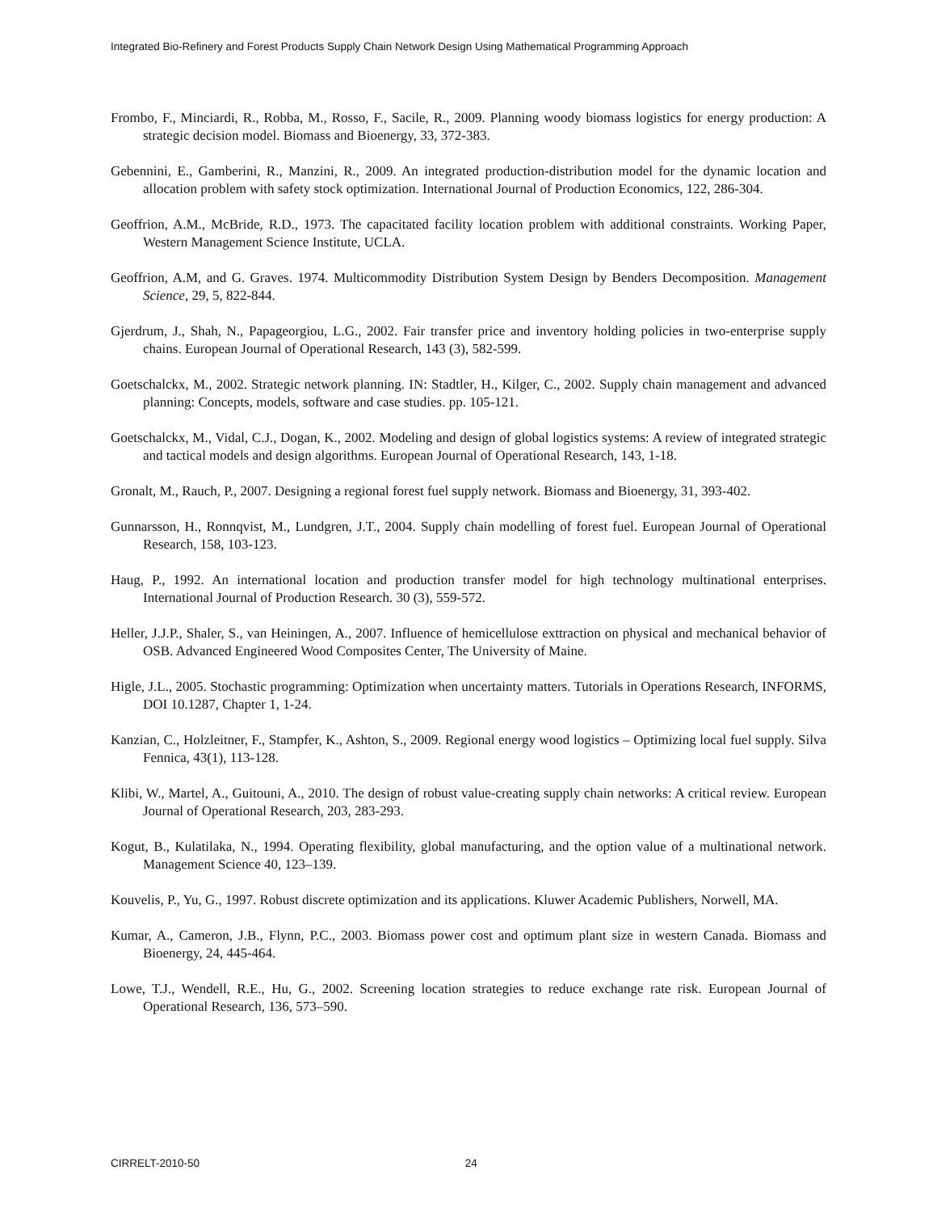Integrated Bio-Refinery and Forest Products Supply Chain Network Design Using Mathematical Programming Approach
Frombo, F., Minciardi, R., Robba, M., Rosso, F., Sacile, R., 2009. Planning woody biomass logistics for energy production: A strategic decision model. Biomass and Bioenergy, 33, 372-383.
Gebennini, E., Gamberini, R., Manzini, R., 2009. An integrated production-distribution model for the dynamic location and allocation problem with safety stock optimization. International Journal of Production Economics, 122, 286-304.
Geoffrion, A.M., McBride, R.D., 1973. The capacitated facility location problem with additional constraints. Working Paper, Western Management Science Institute, UCLA.
Geoffrion, A.M, and G. Graves. 1974. Multicommodity Distribution System Design by Benders Decomposition. Management Science, 29, 5, 822-844.
Gjerdrum, J., Shah, N., Papageorgiou, L.G., 2002. Fair transfer price and inventory holding policies in two-enterprise supply chains. European Journal of Operational Research, 143 (3), 582-599.
Goetschalckx, M., 2002. Strategic network planning. IN: Stadtler, H., Kilger, C., 2002. Supply chain management and advanced planning: Concepts, models, software and case studies. pp. 105-121.
Goetschalckx, M., Vidal, C.J., Dogan, K., 2002. Modeling and design of global logistics systems: A review of integrated strategic and tactical models and design algorithms. European Journal of Operational Research, 143, 1-18.
Gronalt, M., Rauch, P., 2007. Designing a regional forest fuel supply network. Biomass and Bioenergy, 31, 393-402.
Gunnarsson, H., Ronnqvist, M., Lundgren, J.T., 2004. Supply chain modelling of forest fuel. European Journal of Operational Research, 158, 103-123.
Haug, P., 1992. An international location and production transfer model for high technology multinational enterprises. International Journal of Production Research. 30 (3), 559-572.
Heller, J.J.P., Shaler, S., van Heiningen, A., 2007. Influence of hemicellulose exttraction on physical and mechanical behavior of OSB. Advanced Engineered Wood Composites Center, The University of Maine.
Higle, J.L., 2005. Stochastic programming: Optimization when uncertainty matters. Tutorials in Operations Research, INFORMS, DOI 10.1287, Chapter 1, 1-24.
Kanzian, C., Holzleitner, F., Stampfer, K., Ashton, S., 2009. Regional energy wood logistics – Optimizing local fuel supply. Silva Fennica, 43(1), 113-128.
Klibi, W., Martel, A., Guitouni, A., 2010. The design of robust value-creating supply chain networks: A critical review. European Journal of Operational Research, 203, 283-293.
Kogut, B., Kulatilaka, N., 1994. Operating flexibility, global manufacturing, and the option value of a multinational network. Management Science 40, 123–139.
Kouvelis, P., Yu, G., 1997. Robust discrete optimization and its applications. Kluwer Academic Publishers, Norwell, MA.
Kumar, A., Cameron, J.B., Flynn, P.C., 2003. Biomass power cost and optimum plant size in western Canada. Biomass and Bioenergy, 24, 445-464.
Lowe, T.J., Wendell, R.E., Hu, G., 2002. Screening location strategies to reduce exchange rate risk. European Journal of Operational Research, 136, 573–590.
CIRRELT-2010-50 24